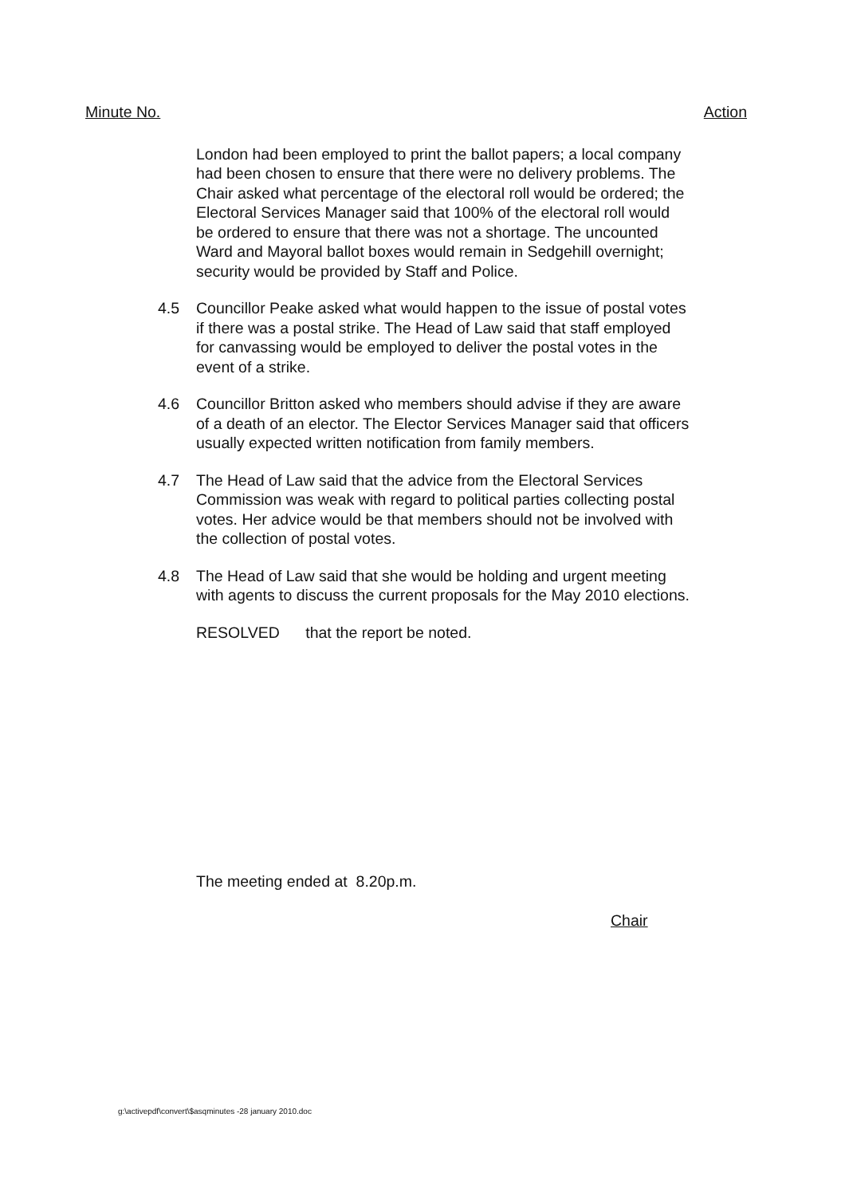Minute No. Action
London had been employed to print the ballot papers; a local company had been chosen to ensure that there were no delivery problems. The Chair asked what percentage of the electoral roll would be ordered; the Electoral Services Manager said that 100% of the electoral roll would be ordered to ensure that there was not a shortage. The uncounted Ward and Mayoral ballot boxes would remain in Sedgehill overnight; security would be provided by Staff and Police.
4.5 Councillor Peake asked what would happen to the issue of postal votes if there was a postal strike. The Head of Law said that staff employed for canvassing would be employed to deliver the postal votes in the event of a strike.
4.6 Councillor Britton asked who members should advise if they are aware of a death of an elector. The Elector Services Manager said that officers usually expected written notification from family members.
4.7 The Head of Law said that the advice from the Electoral Services Commission was weak with regard to political parties collecting postal votes. Her advice would be that members should not be involved with the collection of postal votes.
4.8 The Head of Law said that she would be holding and urgent meeting with agents to discuss the current proposals for the May 2010 elections.
RESOLVED that the report be noted.
The meeting ended at 8.20p.m.
Chair
g:\activepdf\convert\$asqminutes -28 january 2010.doc